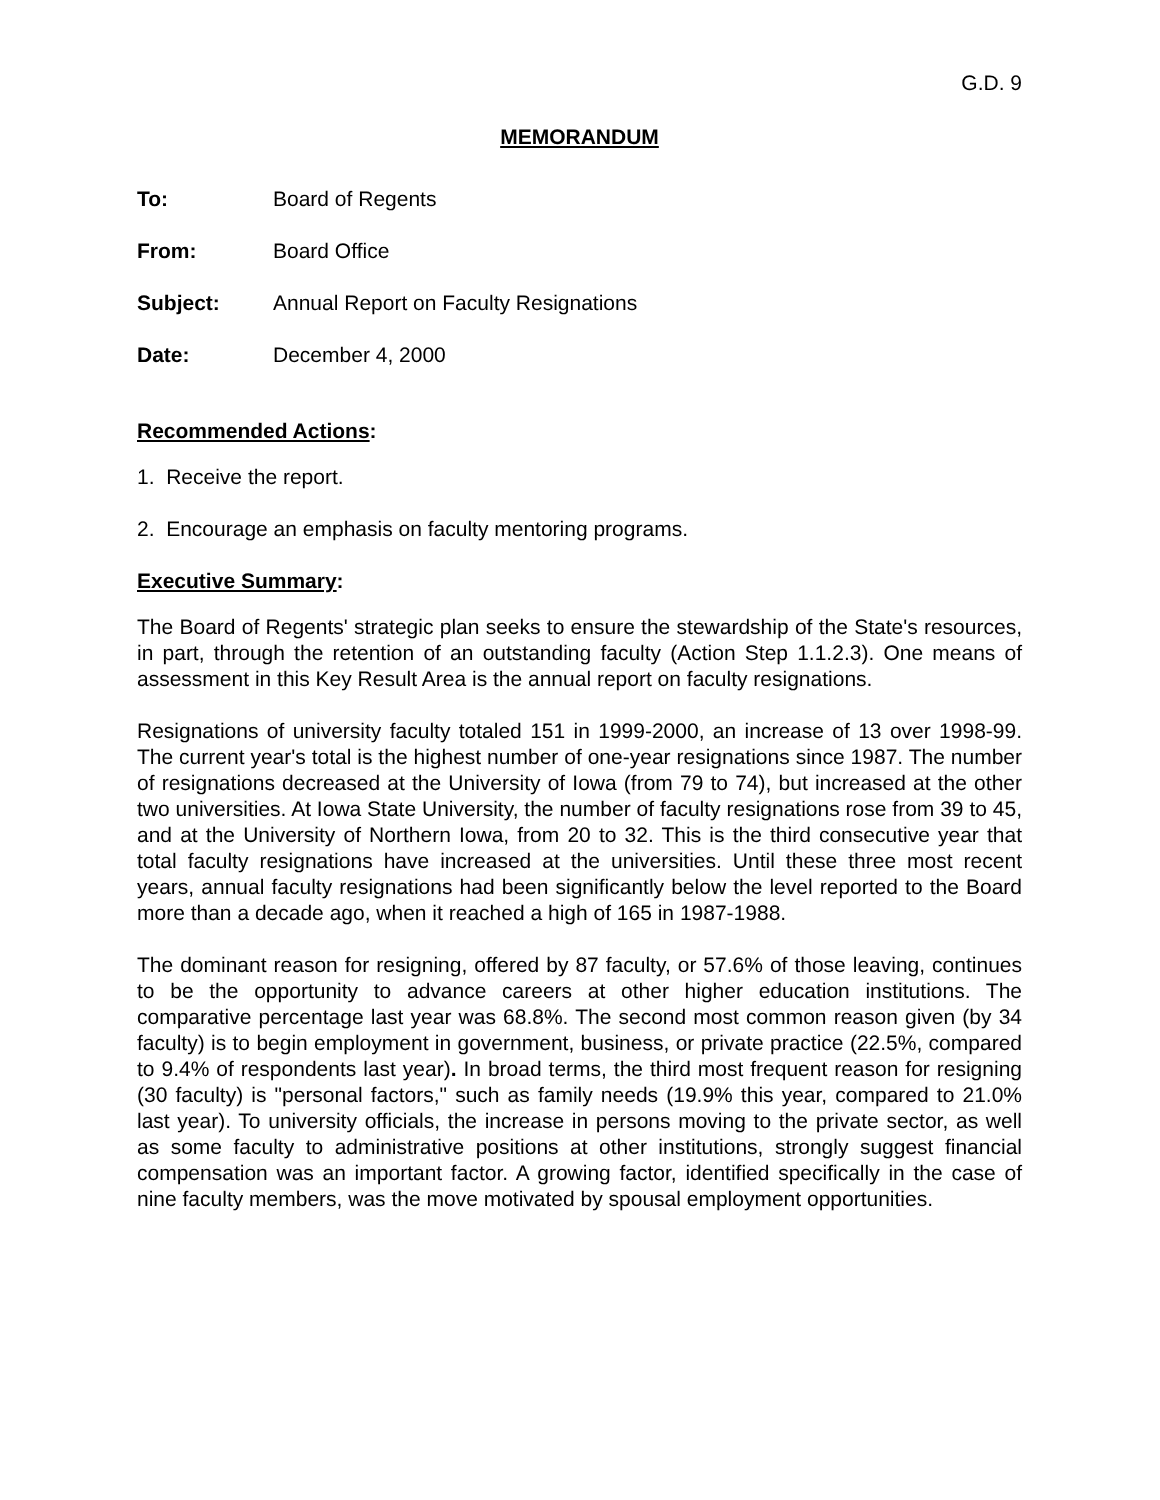G.D. 9
MEMORANDUM
To: Board of Regents
From: Board Office
Subject: Annual Report on Faculty Resignations
Date: December 4, 2000
Recommended Actions:
1. Receive the report.
2. Encourage an emphasis on faculty mentoring programs.
Executive Summary:
The Board of Regents' strategic plan seeks to ensure the stewardship of the State's resources, in part, through the retention of an outstanding faculty (Action Step 1.1.2.3). One means of assessment in this Key Result Area is the annual report on faculty resignations.
Resignations of university faculty totaled 151 in 1999-2000, an increase of 13 over 1998-99. The current year's total is the highest number of one-year resignations since 1987. The number of resignations decreased at the University of Iowa (from 79 to 74), but increased at the other two universities. At Iowa State University, the number of faculty resignations rose from 39 to 45, and at the University of Northern Iowa, from 20 to 32. This is the third consecutive year that total faculty resignations have increased at the universities. Until these three most recent years, annual faculty resignations had been significantly below the level reported to the Board more than a decade ago, when it reached a high of 165 in 1987-1988.
The dominant reason for resigning, offered by 87 faculty, or 57.6% of those leaving, continues to be the opportunity to advance careers at other higher education institutions. The comparative percentage last year was 68.8%. The second most common reason given (by 34 faculty) is to begin employment in government, business, or private practice (22.5%, compared to 9.4% of respondents last year). In broad terms, the third most frequent reason for resigning (30 faculty) is "personal factors," such as family needs (19.9% this year, compared to 21.0% last year). To university officials, the increase in persons moving to the private sector, as well as some faculty to administrative positions at other institutions, strongly suggest financial compensation was an important factor. A growing factor, identified specifically in the case of nine faculty members, was the move motivated by spousal employment opportunities.